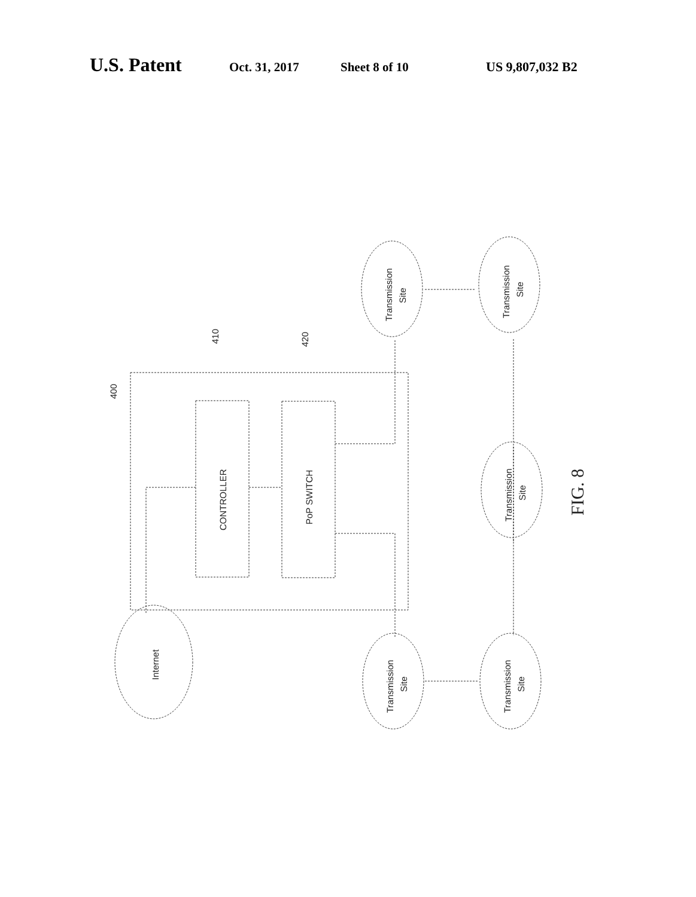U.S. Patent Oct. 31, 2017 Sheet 8 of 10 US 9,807,032 B2
CONTROLLER
PoP SWITCH
Internet
Transmission
Site
Transmission
Site
Transmission
Site
Transmission
Site
Transmission
Site
400
410
420
FIG. 8